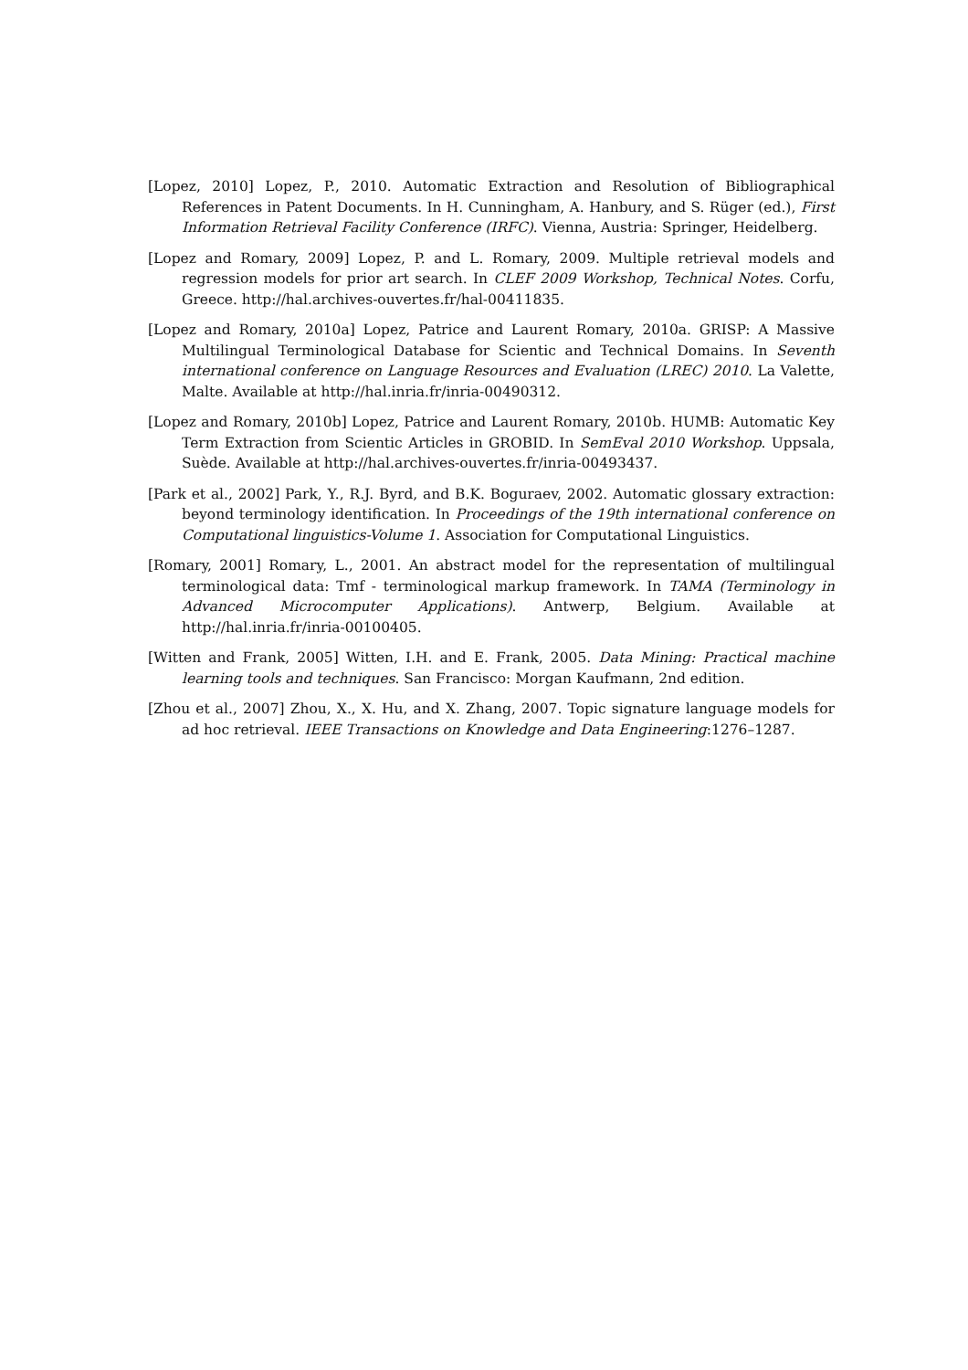[Lopez, 2010] Lopez, P., 2010. Automatic Extraction and Resolution of Bibliographical References in Patent Documents. In H. Cunningham, A. Hanbury, and S. Rüger (ed.), First Information Retrieval Facility Conference (IRFC). Vienna, Austria: Springer, Heidelberg.
[Lopez and Romary, 2009] Lopez, P. and L. Romary, 2009. Multiple retrieval models and regression models for prior art search. In CLEF 2009 Workshop, Technical Notes. Corfu, Greece. http://hal.archives-ouvertes.fr/hal-00411835.
[Lopez and Romary, 2010a] Lopez, Patrice and Laurent Romary, 2010a. GRISP: A Massive Multilingual Terminological Database for Scientic and Technical Domains. In Seventh international conference on Language Resources and Evaluation (LREC) 2010. La Valette, Malte. Available at http://hal.inria.fr/inria-00490312.
[Lopez and Romary, 2010b] Lopez, Patrice and Laurent Romary, 2010b. HUMB: Automatic Key Term Extraction from Scientic Articles in GROBID. In SemEval 2010 Workshop. Uppsala, Suède. Available at http://hal.archives-ouvertes.fr/inria-00493437.
[Park et al., 2002] Park, Y., R.J. Byrd, and B.K. Boguraev, 2002. Automatic glossary extraction: beyond terminology identification. In Proceedings of the 19th international conference on Computational linguistics-Volume 1. Association for Computational Linguistics.
[Romary, 2001] Romary, L., 2001. An abstract model for the representation of multilingual terminological data: Tmf - terminological markup framework. In TAMA (Terminology in Advanced Microcomputer Applications). Antwerp, Belgium. Available at http://hal.inria.fr/inria-00100405.
[Witten and Frank, 2005] Witten, I.H. and E. Frank, 2005. Data Mining: Practical machine learning tools and techniques. San Francisco: Morgan Kaufmann, 2nd edition.
[Zhou et al., 2007] Zhou, X., X. Hu, and X. Zhang, 2007. Topic signature language models for ad hoc retrieval. IEEE Transactions on Knowledge and Data Engineering:1276–1287.